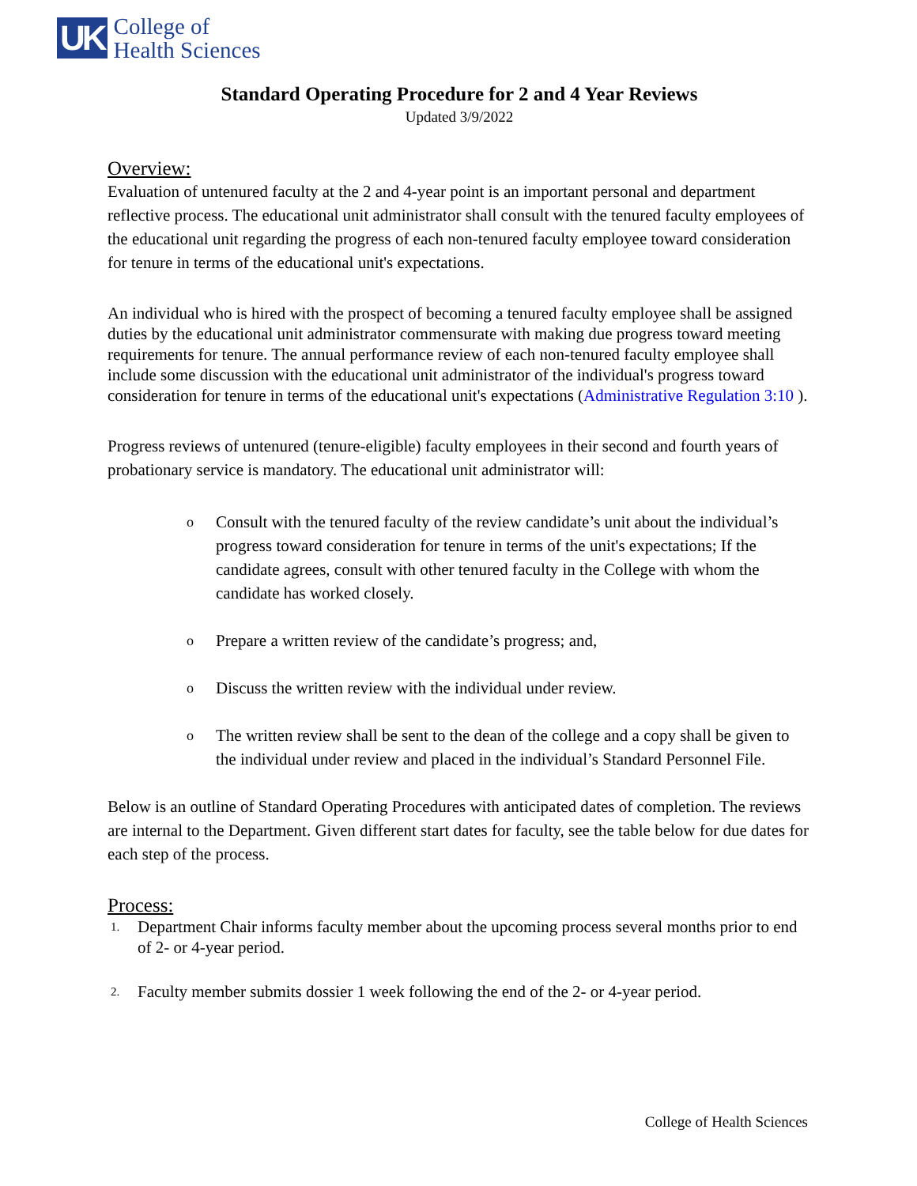UK
College of
Health Sciences
Standard Operating Procedure for 2 and 4 Year Reviews
Updated 3/9/2022
Overview:
Evaluation of untenured faculty at the 2 and 4-year point is an important personal and department reflective process. The educational unit administrator shall consult with the tenured faculty employees of the educational unit regarding the progress of each non-tenured faculty employee toward consideration for tenure in terms of the educational unit's expectations.
An individual who is hired with the prospect of becoming a tenured faculty employee shall be assigned duties by the educational unit administrator commensurate with making due progress toward meeting requirements for tenure. The annual performance review of each non-tenured faculty employee shall include some discussion with the educational unit administrator of the individual's progress toward consideration for tenure in terms of the educational unit's expectations (Administrative Regulation 3:10 ).
Progress reviews of untenured (tenure-eligible) faculty employees in their second and fourth years of probationary service is mandatory. The educational unit administrator will:
o Consult with the tenured faculty of the review candidate’s unit about the individual’s progress toward consideration for tenure in terms of the unit's expectations; If the candidate agrees, consult with other tenured faculty in the College with whom the candidate has worked closely.
o Prepare a written review of the candidate’s progress; and,
o Discuss the written review with the individual under review.
o The written review shall be sent to the dean of the college and a copy shall be given to the individual under review and placed in the individual’s Standard Personnel File.
Below is an outline of Standard Operating Procedures with anticipated dates of completion. The reviews are internal to the Department. Given different start dates for faculty, see the table below for due dates for each step of the process.
Process:
1. Department Chair informs faculty member about the upcoming process several months prior to end of 2- or 4-year period.
2. Faculty member submits dossier 1 week following the end of the 2- or 4-year period.
College of Health Sciences